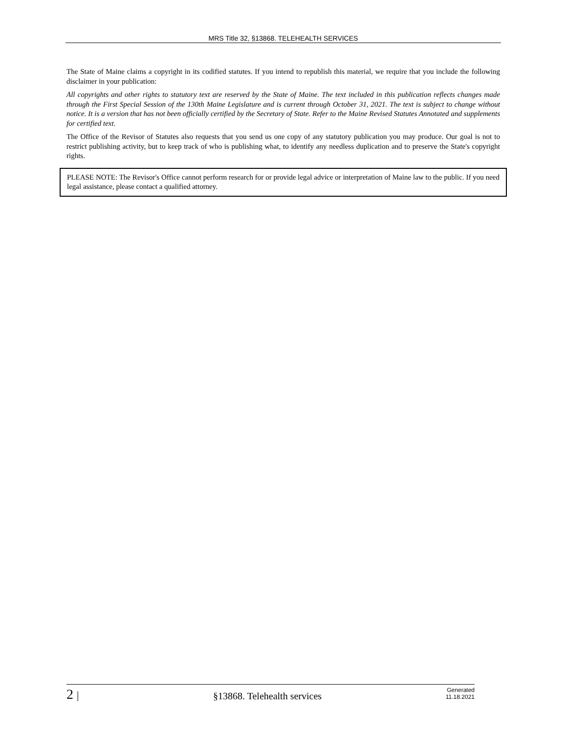MRS Title 32, §13868. TELEHEALTH SERVICES
The State of Maine claims a copyright in its codified statutes. If you intend to republish this material, we require that you include the following disclaimer in your publication:
All copyrights and other rights to statutory text are reserved by the State of Maine. The text included in this publication reflects changes made through the First Special Session of the 130th Maine Legislature and is current through October 31, 2021. The text is subject to change without notice. It is a version that has not been officially certified by the Secretary of State. Refer to the Maine Revised Statutes Annotated and supplements for certified text.
The Office of the Revisor of Statutes also requests that you send us one copy of any statutory publication you may produce. Our goal is not to restrict publishing activity, but to keep track of who is publishing what, to identify any needless duplication and to preserve the State's copyright rights.
PLEASE NOTE: The Revisor's Office cannot perform research for or provide legal advice or interpretation of Maine law to the public. If you need legal assistance, please contact a qualified attorney.
2 |
§13868. Telehealth services
Generated
11.18.2021